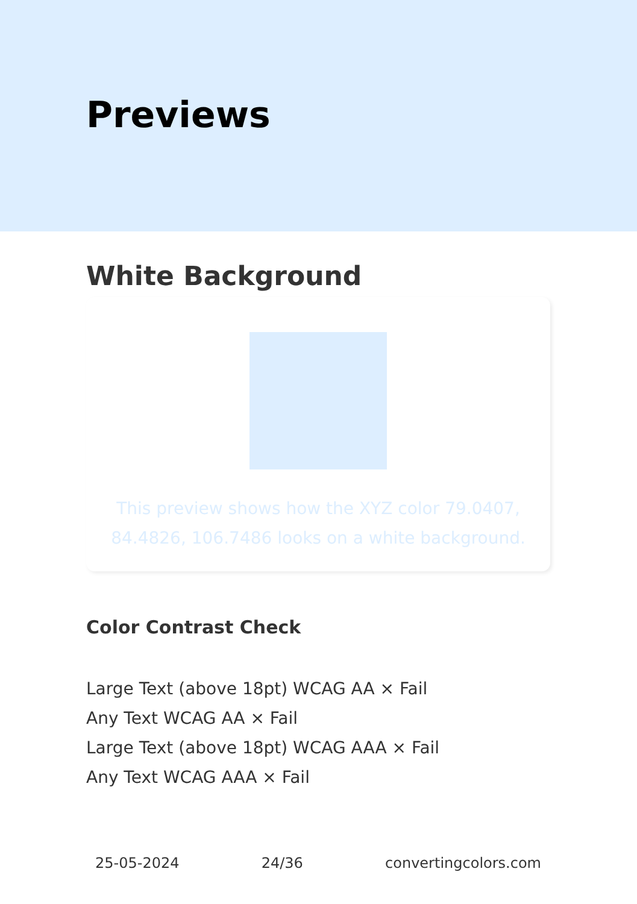Previews
White Background
This preview shows how the XYZ color 79.0407, 84.4826, 106.7486 looks on a white background.
Color Contrast Check
Large Text (above 18pt) WCAG AA × Fail
Any Text WCAG AA × Fail
Large Text (above 18pt) WCAG AAA × Fail
Any Text WCAG AAA × Fail
25-05-2024 24/36 convertingcolors.com